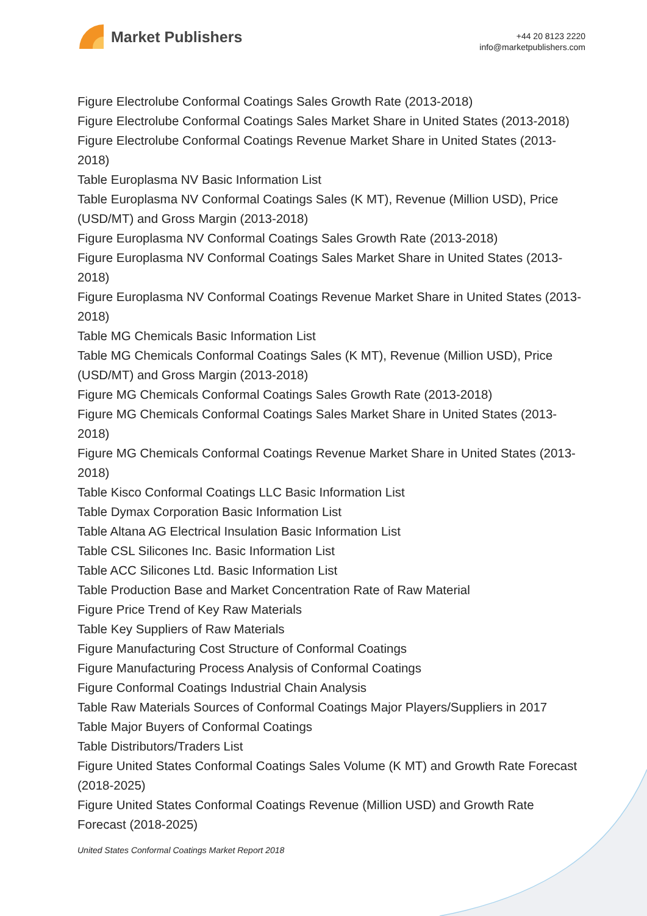Market Publishers
+44 20 8123 2220
info@marketpublishers.com
Figure Electrolube Conformal Coatings Sales Growth Rate (2013-2018)
Figure Electrolube Conformal Coatings Sales Market Share in United States (2013-2018)
Figure Electrolube Conformal Coatings Revenue Market Share in United States (2013-2018)
Table Europlasma NV Basic Information List
Table Europlasma NV Conformal Coatings Sales (K MT), Revenue (Million USD), Price (USD/MT) and Gross Margin (2013-2018)
Figure Europlasma NV Conformal Coatings Sales Growth Rate (2013-2018)
Figure Europlasma NV Conformal Coatings Sales Market Share in United States (2013-2018)
Figure Europlasma NV Conformal Coatings Revenue Market Share in United States (2013-2018)
Table MG Chemicals Basic Information List
Table MG Chemicals Conformal Coatings Sales (K MT), Revenue (Million USD), Price (USD/MT) and Gross Margin (2013-2018)
Figure MG Chemicals Conformal Coatings Sales Growth Rate (2013-2018)
Figure MG Chemicals Conformal Coatings Sales Market Share in United States (2013-2018)
Figure MG Chemicals Conformal Coatings Revenue Market Share in United States (2013-2018)
Table Kisco Conformal Coatings LLC Basic Information List
Table Dymax Corporation Basic Information List
Table Altana AG Electrical Insulation Basic Information List
Table CSL Silicones Inc. Basic Information List
Table ACC Silicones Ltd. Basic Information List
Table Production Base and Market Concentration Rate of Raw Material
Figure Price Trend of Key Raw Materials
Table Key Suppliers of Raw Materials
Figure Manufacturing Cost Structure of Conformal Coatings
Figure Manufacturing Process Analysis of Conformal Coatings
Figure Conformal Coatings Industrial Chain Analysis
Table Raw Materials Sources of Conformal Coatings Major Players/Suppliers in 2017
Table Major Buyers of Conformal Coatings
Table Distributors/Traders List
Figure United States Conformal Coatings Sales Volume (K MT) and Growth Rate Forecast (2018-2025)
Figure United States Conformal Coatings Revenue (Million USD) and Growth Rate Forecast (2018-2025)
United States Conformal Coatings Market Report 2018